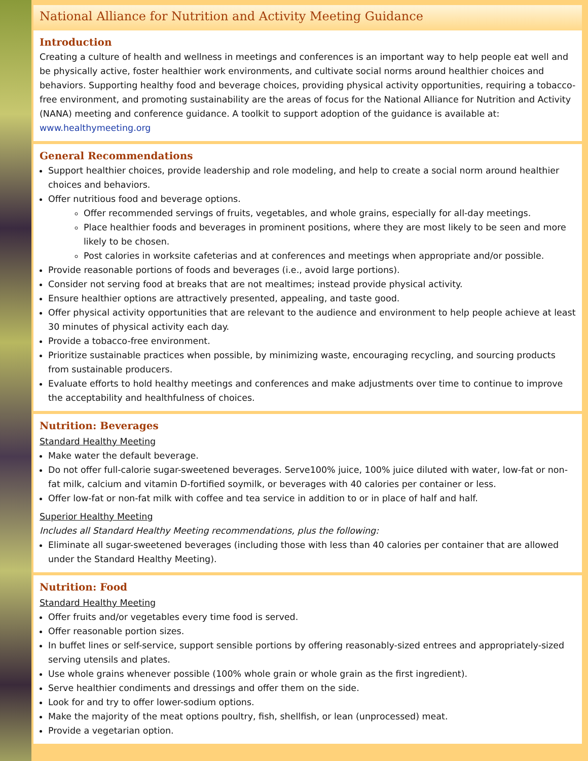National Alliance for Nutrition and Activity Meeting Guidance
Introduction
Creating a culture of health and wellness in meetings and conferences is an important way to help people eat well and be physically active, foster healthier work environments, and cultivate social norms around healthier choices and behaviors. Supporting healthy food and beverage choices, providing physical activity opportunities, requiring a tobacco-free environment, and promoting sustainability are the areas of focus for the National Alliance for Nutrition and Activity (NANA) meeting and conference guidance. A toolkit to support adoption of the guidance is available at: www.healthymeeting.org
General Recommendations
Support healthier choices, provide leadership and role modeling, and help to create a social norm around healthier choices and behaviors.
Offer nutritious food and beverage options.
Offer recommended servings of fruits, vegetables, and whole grains, especially for all-day meetings.
Place healthier foods and beverages in prominent positions, where they are most likely to be seen and more likely to be chosen.
Post calories in worksite cafeterias and at conferences and meetings when appropriate and/or possible.
Provide reasonable portions of foods and beverages (i.e., avoid large portions).
Consider not serving food at breaks that are not mealtimes; instead provide physical activity.
Ensure healthier options are attractively presented, appealing, and taste good.
Offer physical activity opportunities that are relevant to the audience and environment to help people achieve at least 30 minutes of physical activity each day.
Provide a tobacco-free environment.
Prioritize sustainable practices when possible, by minimizing waste, encouraging recycling, and sourcing products from sustainable producers.
Evaluate efforts to hold healthy meetings and conferences and make adjustments over time to continue to improve the acceptability and healthfulness of choices.
Nutrition: Beverages
Standard Healthy Meeting
Make water the default beverage.
Do not offer full-calorie sugar-sweetened beverages. Serve100% juice, 100% juice diluted with water, low-fat or non-fat milk, calcium and vitamin D-fortified soymilk, or beverages with 40 calories per container or less.
Offer low-fat or non-fat milk with coffee and tea service in addition to or in place of half and half.
Superior Healthy Meeting
Includes all Standard Healthy Meeting recommendations, plus the following:
Eliminate all sugar-sweetened beverages (including those with less than 40 calories per container that are allowed under the Standard Healthy Meeting).
Nutrition: Food
Standard Healthy Meeting
Offer fruits and/or vegetables every time food is served.
Offer reasonable portion sizes.
In buffet lines or self-service, support sensible portions by offering reasonably-sized entrees and appropriately-sized serving utensils and plates.
Use whole grains whenever possible (100% whole grain or whole grain as the first ingredient).
Serve healthier condiments and dressings and offer them on the side.
Look for and try to offer lower-sodium options.
Make the majority of the meat options poultry, fish, shellfish, or lean (unprocessed) meat.
Provide a vegetarian option.